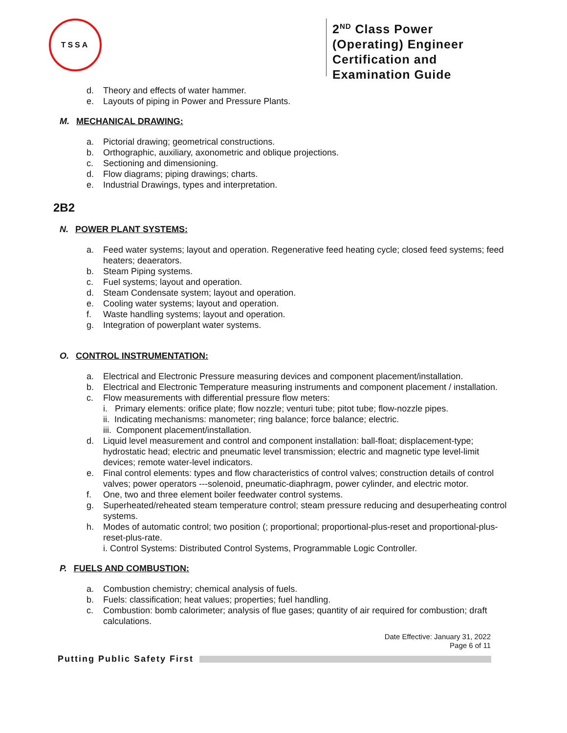TSSA
2<sup>ND</sup> Class Power (Operating) Engineer Certification and Examination Guide
d. Theory and effects of water hammer.
e. Layouts of piping in Power and Pressure Plants.
M. MECHANICAL DRAWING:
a. Pictorial drawing; geometrical constructions.
b. Orthographic, auxiliary, axonometric and oblique projections.
c. Sectioning and dimensioning.
d. Flow diagrams; piping drawings; charts.
e. Industrial Drawings, types and interpretation.
2B2
N. POWER PLANT SYSTEMS:
a. Feed water systems; layout and operation. Regenerative feed heating cycle; closed feed systems; feed heaters; deaerators.
b. Steam Piping systems.
c. Fuel systems; layout and operation.
d. Steam Condensate system; layout and operation.
e. Cooling water systems; layout and operation.
f. Waste handling systems; layout and operation.
g. Integration of powerplant water systems.
O. CONTROL INSTRUMENTATION:
a. Electrical and Electronic Pressure measuring devices and component placement/installation.
b. Electrical and Electronic Temperature measuring instruments and component placement / installation.
c. Flow measurements with differential pressure flow meters:
i. Primary elements: orifice plate; flow nozzle; venturi tube; pitot tube; flow-nozzle pipes.
ii. Indicating mechanisms: manometer; ring balance; force balance; electric.
iii. Component placement/installation.
d. Liquid level measurement and control and component installation: ball-float; displacement-type; hydrostatic head; electric and pneumatic level transmission; electric and magnetic type level-limit devices; remote water-level indicators.
e. Final control elements: types and flow characteristics of control valves; construction details of control valves; power operators ---solenoid, pneumatic-diaphragm, power cylinder, and electric motor.
f. One, two and three element boiler feedwater control systems.
g. Superheated/reheated steam temperature control; steam pressure reducing and desuperheating control systems.
h. Modes of automatic control; two position (; proportional; proportional-plus-reset and proportional-plus-reset-plus-rate.
i. Control Systems: Distributed Control Systems, Programmable Logic Controller.
P. FUELS AND COMBUSTION:
a. Combustion chemistry; chemical analysis of fuels.
b. Fuels: classification; heat values; properties; fuel handling.
c. Combustion: bomb calorimeter; analysis of flue gases; quantity of air required for combustion; draft calculations.
Date Effective: January 31, 2022
Page 6 of 11
Putting Public Safety First